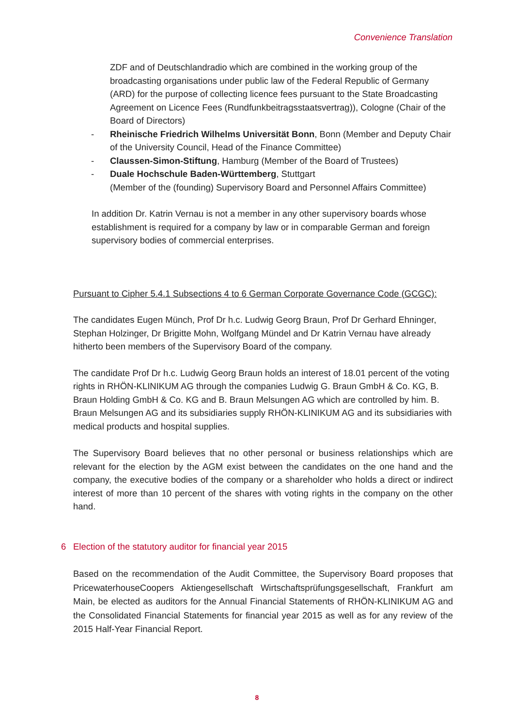Convenience Translation
ZDF and of Deutschlandradio which are combined in the working group of the broadcasting organisations under public law of the Federal Republic of Germany (ARD) for the purpose of collecting licence fees pursuant to the State Broadcasting Agreement on Licence Fees (Rundfunkbeitragsstaatsvertrag)), Cologne (Chair of the Board of Directors)
- Rheinische Friedrich Wilhelms Universität Bonn, Bonn (Member and Deputy Chair of the University Council, Head of the Finance Committee)
- Claussen-Simon-Stiftung, Hamburg (Member of the Board of Trustees)
- Duale Hochschule Baden-Württemberg, Stuttgart
(Member of the (founding) Supervisory Board and Personnel Affairs Committee)
In addition Dr. Katrin Vernau is not a member in any other supervisory boards whose establishment is required for a company by law or in comparable German and foreign supervisory bodies of commercial enterprises.
Pursuant to Cipher 5.4.1 Subsections 4 to 6 German Corporate Governance Code (GCGC):
The candidates Eugen Münch, Prof Dr h.c. Ludwig Georg Braun, Prof Dr Gerhard Ehninger, Stephan Holzinger, Dr Brigitte Mohn, Wolfgang Mündel and Dr Katrin Vernau have already hitherto been members of the Supervisory Board of the company.
The candidate Prof Dr h.c. Ludwig Georg Braun holds an interest of 18.01 percent of the voting rights in RHÖN-KLINIKUM AG through the companies Ludwig G. Braun GmbH & Co. KG, B. Braun Holding GmbH & Co. KG and B. Braun Melsungen AG which are controlled by him. B. Braun Melsungen AG and its subsidiaries supply RHÖN-KLINIKUM AG and its subsidiaries with medical products and hospital supplies.
The Supervisory Board believes that no other personal or business relationships which are relevant for the election by the AGM exist between the candidates on the one hand and the company, the executive bodies of the company or a shareholder who holds a direct or indirect interest of more than 10 percent of the shares with voting rights in the company on the other hand.
6 Election of the statutory auditor for financial year 2015
Based on the recommendation of the Audit Committee, the Supervisory Board proposes that PricewaterhouseCoopers Aktiengesellschaft Wirtschaftsprüfungsgesellschaft, Frankfurt am Main, be elected as auditors for the Annual Financial Statements of RHÖN-KLINIKUM AG and the Consolidated Financial Statements for financial year 2015 as well as for any review of the 2015 Half-Year Financial Report.
8